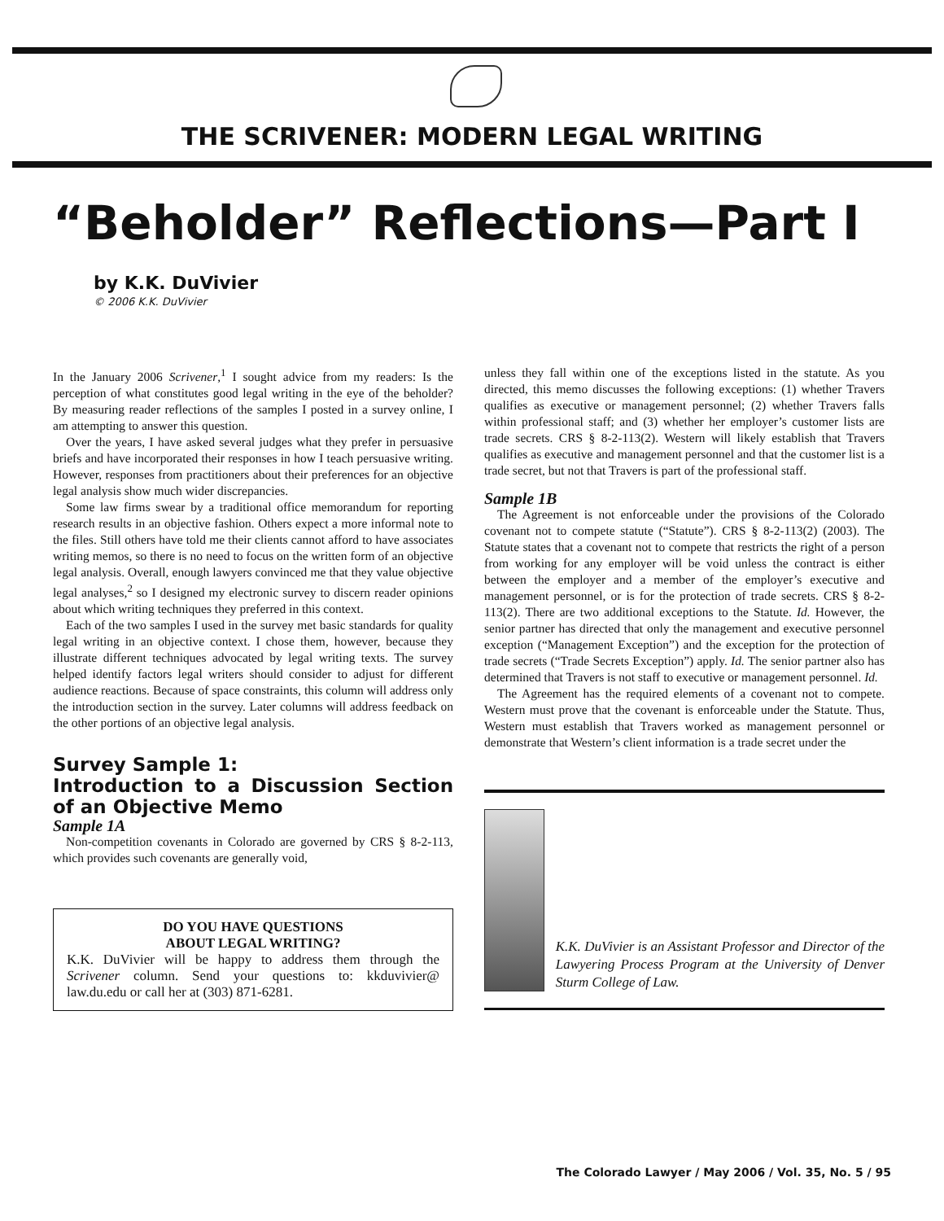THE SCRIVENER: MODERN LEGAL WRITING
“Beholder” Reflections—Part I
by K.K. DuVivier
© 2006 K.K. DuVivier
In the January 2006 Scrivener,<sup>1</sup> I sought advice from my readers: Is the perception of what constitutes good legal writing in the eye of the beholder? By measuring reader reflections of the samples I posted in a survey online, I am attempting to answer this question.
Over the years, I have asked several judges what they prefer in persuasive briefs and have incorporated their responses in how I teach persuasive writing. However, responses from practitioners about their preferences for an objective legal analysis show much wider discrepancies.
Some law firms swear by a traditional office memorandum for reporting research results in an objective fashion. Others expect a more informal note to the files. Still others have told me their clients cannot afford to have associates writing memos, so there is no need to focus on the written form of an objective legal analysis. Overall, enough lawyers convinced me that they value objective legal analyses,<sup>2</sup> so I designed my electronic survey to discern reader opinions about which writing techniques they preferred in this context.
Each of the two samples I used in the survey met basic standards for quality legal writing in an objective context. I chose them, however, because they illustrate different techniques advocated by legal writing texts. The survey helped identify factors legal writers should consider to adjust for different audience reactions. Because of space constraints, this column will address only the introduction section in the survey. Later columns will address feedback on the other portions of an objective legal analysis.
Survey Sample 1:
Introduction to a Discussion Section of an Objective Memo
Sample 1A
Non-competition covenants in Colorado are governed by CRS § 8-2-113, which provides such covenants are generally void,
DO YOU HAVE QUESTIONS
ABOUT LEGAL WRITING?
K.K. DuVivier will be happy to address them through the Scrivener column. Send your questions to: kkduvivier@ law.du.edu or call her at (303) 871-6281.
unless they fall within one of the exceptions listed in the statute. As you directed, this memo discusses the following exceptions: (1) whether Travers qualifies as executive or management personnel; (2) whether Travers falls within professional staff; and (3) whether her employer’s customer lists are trade secrets. CRS § 8-2-113(2). Western will likely establish that Travers qualifies as executive and management personnel and that the customer list is a trade secret, but not that Travers is part of the professional staff.
Sample 1B
The Agreement is not enforceable under the provisions of the Colorado covenant not to compete statute (“Statute”). CRS § 8-2-113(2) (2003). The Statute states that a covenant not to compete that restricts the right of a person from working for any employer will be void unless the contract is either between the employer and a member of the employer’s executive and management personnel, or is for the protection of trade secrets. CRS § 8-2-113(2). There are two additional exceptions to the Statute. Id. However, the senior partner has directed that only the management and executive personnel exception (“Management Exception”) and the exception for the protection of trade secrets (“Trade Secrets Exception”) apply. Id. The senior partner also has determined that Travers is not staff to executive or management personnel. Id.
The Agreement has the required elements of a covenant not to compete. Western must prove that the covenant is enforceable under the Statute. Thus, Western must establish that Travers worked as management personnel or demonstrate that Western’s client information is a trade secret under the
K.K. DuVivier is an Assistant Professor and Director of the Lawyering Process Program at the University of Denver Sturm College of Law.
The Colorado Lawyer / May 2006 / Vol. 35, No. 5 / 95